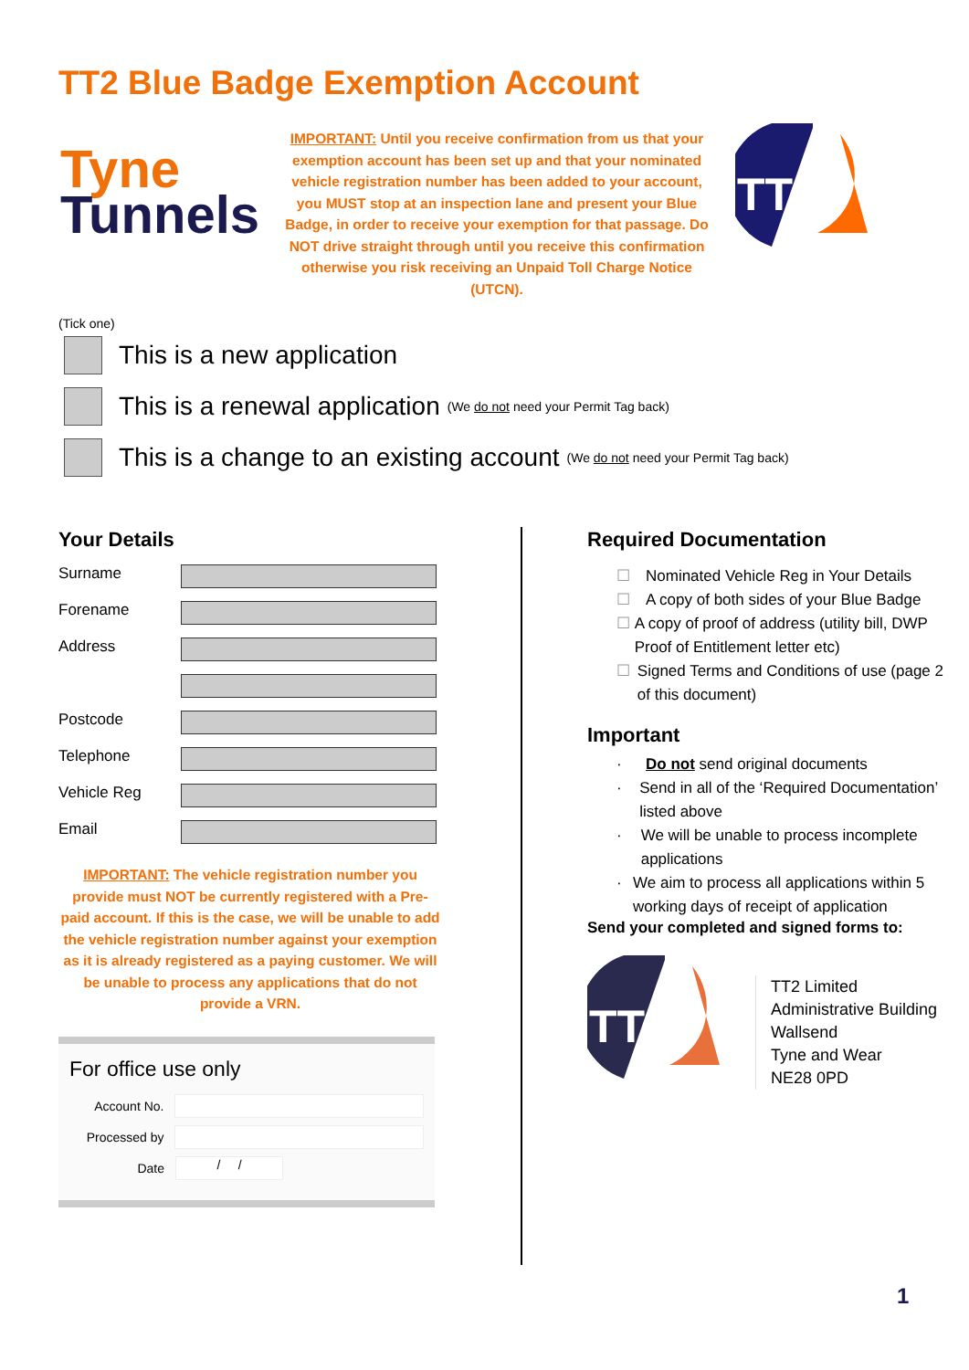TT2 Blue Badge Exemption Account
Tyne
Tunnels
IMPORTANT: Until you receive confirmation from us that your exemption account has been set up and that your nominated vehicle registration number has been added to your account, you MUST stop at an inspection lane and present your Blue Badge, in order to receive your exemption for that passage. Do NOT drive straight through until you receive this confirmation otherwise you risk receiving an Unpaid Toll Charge Notice (UTCN).
TT
(Tick one)
This is a new application
This is a renewal application (We do not need your Permit Tag back)
This is a change to an existing account (We do not need your Permit Tag back)
Your Details
Surname
Forename
Address
Postcode
Telephone
Vehicle Reg
Email
IMPORTANT: The vehicle registration number you provide must NOT be currently registered with a Pre-paid account. If this is the case, we will be unable to add the vehicle registration number against your exemption as it is already registered as a paying customer. We will be unable to process any applications that do not provide a VRN.
For office use only
Account No.
Processed by
Date
/ /
Required Documentation
☐ Nominated Vehicle Reg in Your Details
☐ A copy of both sides of your Blue Badge
☐ A copy of proof of address (utility bill, DWP Proof of Entitlement letter etc)
☐ Signed Terms and Conditions of use (page 2 of this document)
Important
· Do not send original documents
· Send in all of the ‘Required Documentation’ listed above
· We will be unable to process incomplete applications
· We aim to process all applications within 5 working days of receipt of application
Send your completed and signed forms to:
TT
TT2 Limited
Administrative Building
Wallsend
Tyne and Wear
NE28 0PD
1